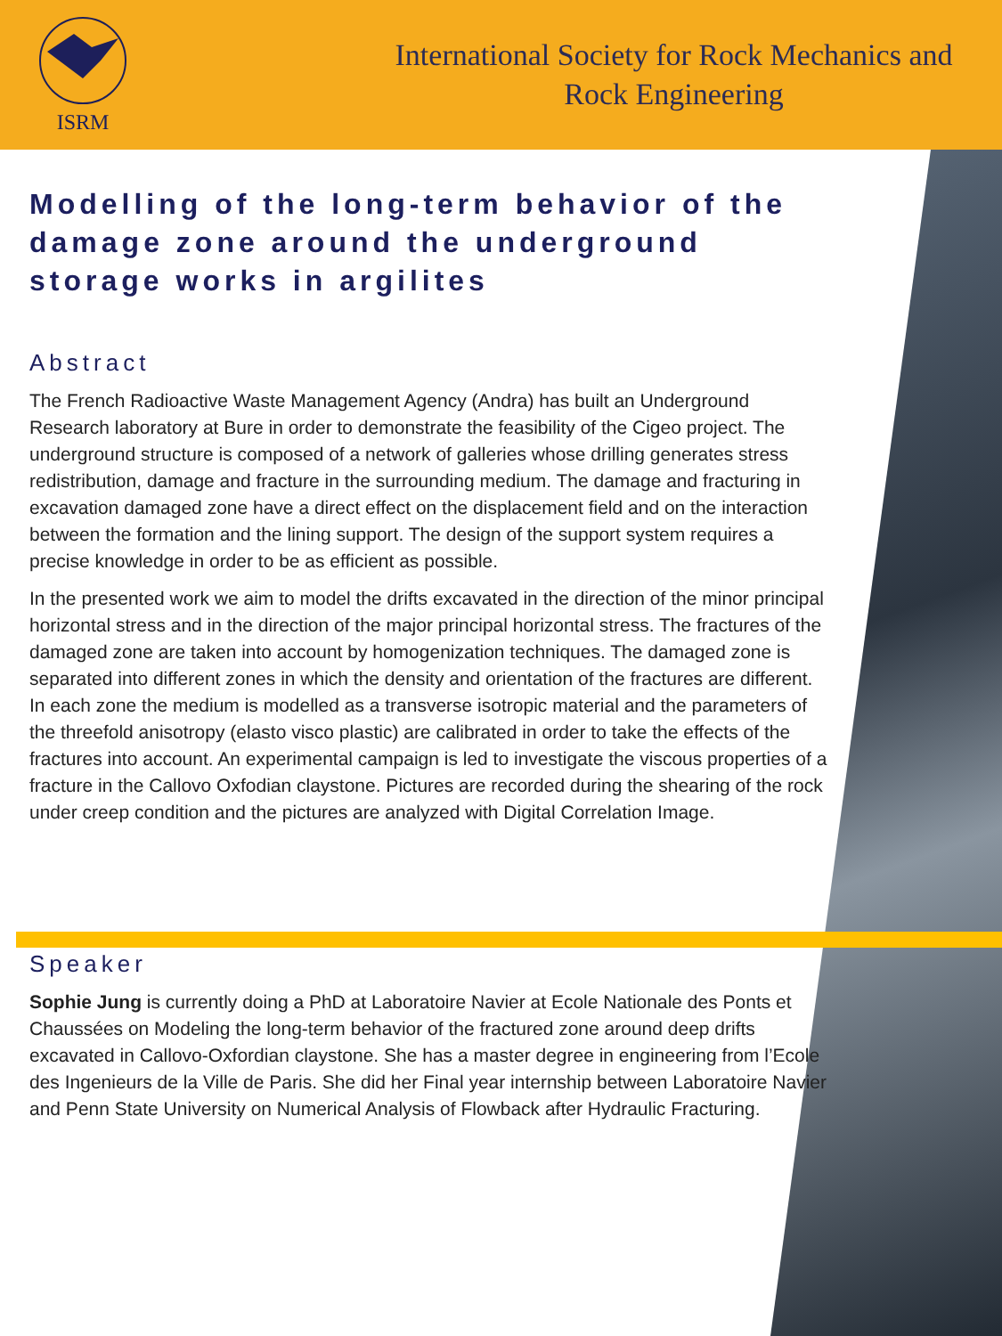ISRM
International Society for Rock Mechanics and
Rock Engineering
Modelling of the long-term behavior of the damage zone around the underground storage works in argilites
Abstract
The French Radioactive Waste Management Agency (Andra) has built an Underground Research laboratory at Bure in order to demonstrate the feasibility of the Cigeo project. The underground structure is composed of a network of galleries whose drilling generates stress redistribution, damage and fracture in the surrounding medium. The damage and fracturing in excavation damaged zone have a direct effect on the displacement field and on the interaction between the formation and the lining support. The design of the support system requires a precise knowledge in order to be as efficient as possible.
In the presented work we aim to model the drifts excavated in the direction of the minor principal horizontal stress and in the direction of the major principal horizontal stress. The fractures of the damaged zone are taken into account by homogenization techniques. The damaged zone is separated into different zones in which the density and orientation of the fractures are different. In each zone the medium is modelled as a transverse isotropic material and the parameters of the threefold anisotropy (elasto visco plastic) are calibrated in order to take the effects of the fractures into account. An experimental campaign is led to investigate the viscous properties of a fracture in the Callovo Oxfodian claystone. Pictures are recorded during the shearing of the rock under creep condition and the pictures are analyzed with Digital Correlation Image.
Speaker
Sophie Jung is currently doing a PhD at Laboratoire Navier at Ecole Nationale des Ponts et Chaussées on Modeling the long-term behavior of the fractured zone around deep drifts excavated in Callovo-Oxfordian claystone. She has a master degree in engineering from l’Ecole des Ingenieurs de la Ville de Paris. She did her Final year internship between Laboratoire Navier and Penn State University on Numerical Analysis of Flowback after Hydraulic Fracturing.